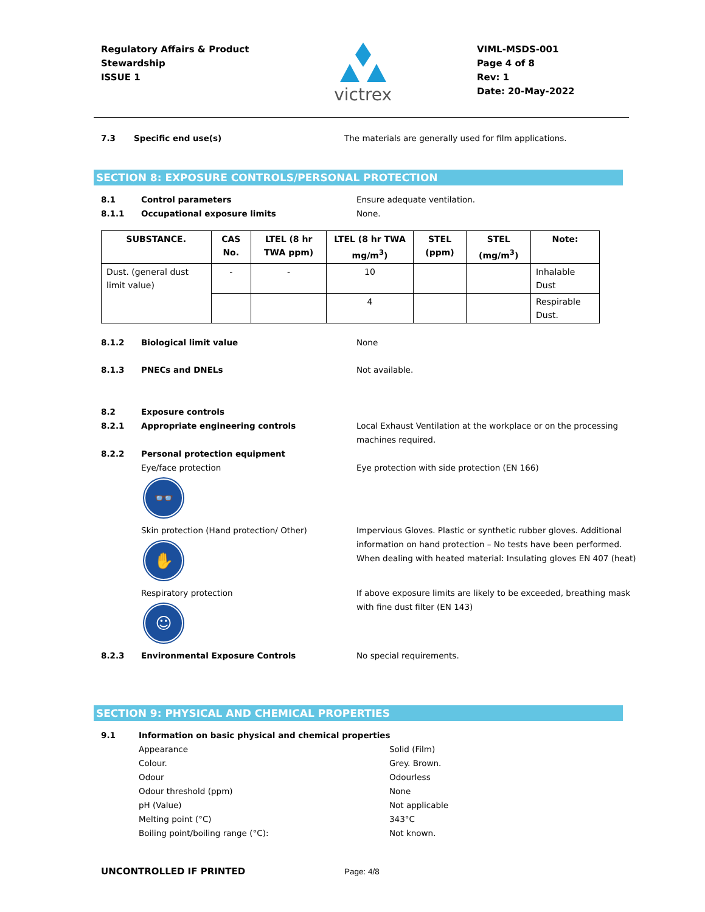Regulatory Affairs & Product
Stewardship
ISSUE 1
victrex
VIML-MSDS-001
Page 4 of 8
Rev: 1
Date: 20-May-2022
7.3 Specific end use(s) The materials are generally used for film applications.
SECTION 8: EXPOSURE CONTROLS/PERSONAL PROTECTION
8.1 Control parameters Ensure adequate ventilation.
8.1.1 Occupational exposure limits None.
| SUBSTANCE. | CAS No. | LTEL (8 hr TWA ppm) | LTEL (8 hr TWA mg/m<sup>3</sup>) | STEL (ppm) | STEL (mg/m<sup>3</sup>) | Note: |
| --- | --- | --- | --- | --- | --- | --- |
| Dust. (general dust limit value) | - | - | 10 | | | Inhalable Dust |
| | | | 4 | | | Respirable Dust. |
8.1.2 Biological limit value None
8.1.3 PNECs and DNELs Not available.
8.2 Exposure controls
8.2.1 Appropriate engineering controls Local Exhaust Ventilation at the workplace or on the processing machines required.
8.2.2 Personal protection equipment
Eye/face protection
👓
Eye protection with side protection (EN 166)
Skin protection (Hand protection/ Other)
✋
Impervious Gloves. Plastic or synthetic rubber gloves. Additional information on hand protection – No tests have been performed.
When dealing with heated material: Insulating gloves EN 407 (heat)
Respiratory protection
☺
If above exposure limits are likely to be exceeded, breathing mask with fine dust filter (EN 143)
8.2.3 Environmental Exposure Controls No special requirements.
SECTION 9: PHYSICAL AND CHEMICAL PROPERTIES
9.1 Information on basic physical and chemical properties
Appearance
Colour.
Odour
Odour threshold (ppm)
pH (Value)
Melting point (°C)
Boiling point/boiling range (°C):
Solid (Film)
Grey. Brown.
Odourless
None
Not applicable
343°C
Not known.
UNCONTROLLED IF PRINTED Page: 4/8